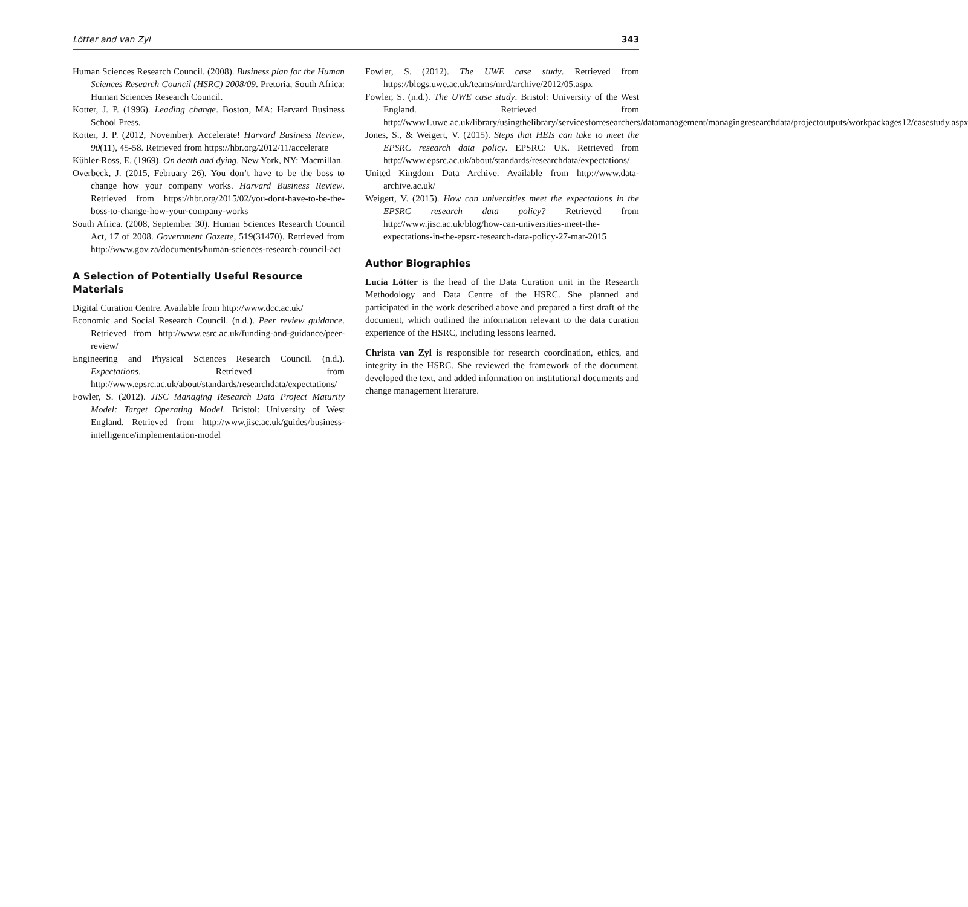Lötter and van Zyl 343
Human Sciences Research Council. (2008). Business plan for the Human Sciences Research Council (HSRC) 2008/09. Pretoria, South Africa: Human Sciences Research Council.
Kotter, J. P. (1996). Leading change. Boston, MA: Harvard Business School Press.
Kotter, J. P. (2012, November). Accelerate! Harvard Business Review, 90(11), 45-58. Retrieved from https://hbr.org/2012/11/accelerate
Kübler-Ross, E. (1969). On death and dying. New York, NY: Macmillan.
Overbeck, J. (2015, February 26). You don’t have to be the boss to change how your company works. Harvard Business Review. Retrieved from https://hbr.org/2015/02/you-dont-have-to-be-the-boss-to-change-how-your-company-works
South Africa. (2008, September 30). Human Sciences Research Council Act, 17 of 2008. Government Gazette, 519(31470). Retrieved from http://www.gov.za/documents/human-sciences-research-council-act
A Selection of Potentially Useful Resource Materials
Digital Curation Centre. Available from http://www.dcc.ac.uk/
Economic and Social Research Council. (n.d.). Peer review guidance. Retrieved from http://www.esrc.ac.uk/funding-and-guidance/peer-review/
Engineering and Physical Sciences Research Council. (n.d.). Expectations. Retrieved from http://www.epsrc.ac.uk/about/standards/researchdata/expectations/
Fowler, S. (2012). JISC Managing Research Data Project Maturity Model: Target Operating Model. Bristol: University of West England. Retrieved from http://www.jisc.ac.uk/guides/business-intelligence/implementation-model
Fowler, S. (2012). The UWE case study. Retrieved from https://blogs.uwe.ac.uk/teams/mrd/archive/2012/05.aspx
Fowler, S. (n.d.). The UWE case study. Bristol: University of the West England. Retrieved from http://www1.uwe.ac.uk/library/usingthelibrary/servicesforresearchers/datamanagement/managingresearchdata/projectoutputs/workpackages12/casestudy.aspx
Jones, S., & Weigert, V. (2015). Steps that HEIs can take to meet the EPSRC research data policy. EPSRC: UK. Retrieved from http://www.epsrc.ac.uk/about/standards/researchdata/expectations/
United Kingdom Data Archive. Available from http://www.data-archive.ac.uk/
Weigert, V. (2015). How can universities meet the expectations in the EPSRC research data policy? Retrieved from http://www.jisc.ac.uk/blog/how-can-universities-meet-the-expectations-in-the-epsrc-research-data-policy-27-mar-2015
Author Biographies
Lucia Lötter is the head of the Data Curation unit in the Research Methodology and Data Centre of the HSRC. She planned and participated in the work described above and prepared a first draft of the document, which outlined the information relevant to the data curation experience of the HSRC, including lessons learned.
Christa van Zyl is responsible for research coordination, ethics, and integrity in the HSRC. She reviewed the framework of the document, developed the text, and added information on institutional documents and change management literature.